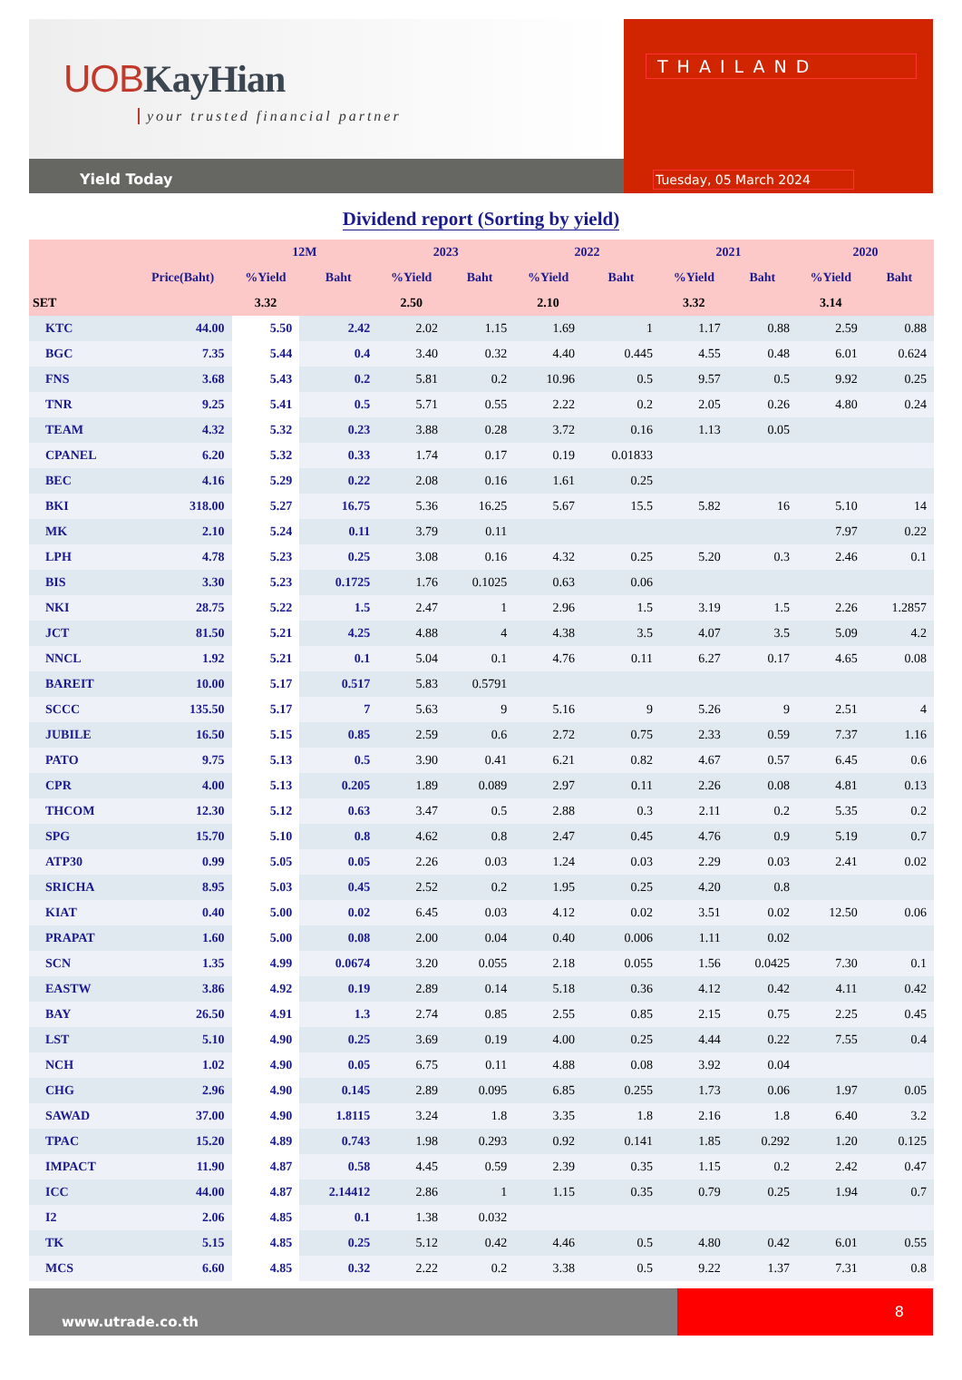UOBKayHian
your trusted financial partner
Yield Today
THAILAND
Tuesday, 05 March 2024
Dividend report (Sorting by yield)
| | | 12M | | 2023 | | 2022 | | 2021 | | 2020 | |
| --- | --- | --- | --- | --- | --- | --- | --- | --- | --- | --- | --- |
| | Price(Baht) | %Yield | Baht | %Yield | Baht | %Yield | Baht | %Yield | Baht | %Yield | Baht |
| SET | | 3.32 | | 2.50 | | 2.10 | | 3.32 | | 3.14 | |
| KTC | 44.00 | 5.50 | 2.42 | 2.02 | 1.15 | 1.69 | 1 | 1.17 | 0.88 | 2.59 | 0.88 |
| BGC | 7.35 | 5.44 | 0.4 | 3.40 | 0.32 | 4.40 | 0.445 | 4.55 | 0.48 | 6.01 | 0.624 |
| FNS | 3.68 | 5.43 | 0.2 | 5.81 | 0.2 | 10.96 | 0.5 | 9.57 | 0.5 | 9.92 | 0.25 |
| TNR | 9.25 | 5.41 | 0.5 | 5.71 | 0.55 | 2.22 | 0.2 | 2.05 | 0.26 | 4.80 | 0.24 |
| TEAM | 4.32 | 5.32 | 0.23 | 3.88 | 0.28 | 3.72 | 0.16 | 1.13 | 0.05 | | |
| CPANEL | 6.20 | 5.32 | 0.33 | 1.74 | 0.17 | 0.19 | 0.01833 | | | | |
| BEC | 4.16 | 5.29 | 0.22 | 2.08 | 0.16 | 1.61 | 0.25 | | | | |
| BKI | 318.00 | 5.27 | 16.75 | 5.36 | 16.25 | 5.67 | 15.5 | 5.82 | 16 | 5.10 | 14 |
| MK | 2.10 | 5.24 | 0.11 | 3.79 | 0.11 | | | | | 7.97 | 0.22 |
| LPH | 4.78 | 5.23 | 0.25 | 3.08 | 0.16 | 4.32 | 0.25 | 5.20 | 0.3 | 2.46 | 0.1 |
| BIS | 3.30 | 5.23 | 0.1725 | 1.76 | 0.1025 | 0.63 | 0.06 | | | | |
| NKI | 28.75 | 5.22 | 1.5 | 2.47 | 1 | 2.96 | 1.5 | 3.19 | 1.5 | 2.26 | 1.2857 |
| JCT | 81.50 | 5.21 | 4.25 | 4.88 | 4 | 4.38 | 3.5 | 4.07 | 3.5 | 5.09 | 4.2 |
| NNCL | 1.92 | 5.21 | 0.1 | 5.04 | 0.1 | 4.76 | 0.11 | 6.27 | 0.17 | 4.65 | 0.08 |
| BAREIT | 10.00 | 5.17 | 0.517 | 5.83 | 0.5791 | | | | | | |
| SCCC | 135.50 | 5.17 | 7 | 5.63 | 9 | 5.16 | 9 | 5.26 | 9 | 2.51 | 4 |
| JUBILE | 16.50 | 5.15 | 0.85 | 2.59 | 0.6 | 2.72 | 0.75 | 2.33 | 0.59 | 7.37 | 1.16 |
| PATO | 9.75 | 5.13 | 0.5 | 3.90 | 0.41 | 6.21 | 0.82 | 4.67 | 0.57 | 6.45 | 0.6 |
| CPR | 4.00 | 5.13 | 0.205 | 1.89 | 0.089 | 2.97 | 0.11 | 2.26 | 0.08 | 4.81 | 0.13 |
| THCOM | 12.30 | 5.12 | 0.63 | 3.47 | 0.5 | 2.88 | 0.3 | 2.11 | 0.2 | 5.35 | 0.2 |
| SPG | 15.70 | 5.10 | 0.8 | 4.62 | 0.8 | 2.47 | 0.45 | 4.76 | 0.9 | 5.19 | 0.7 |
| ATP30 | 0.99 | 5.05 | 0.05 | 2.26 | 0.03 | 1.24 | 0.03 | 2.29 | 0.03 | 2.41 | 0.02 |
| SRICHA | 8.95 | 5.03 | 0.45 | 2.52 | 0.2 | 1.95 | 0.25 | 4.20 | 0.8 | | |
| KIAT | 0.40 | 5.00 | 0.02 | 6.45 | 0.03 | 4.12 | 0.02 | 3.51 | 0.02 | 12.50 | 0.06 |
| PRAPAT | 1.60 | 5.00 | 0.08 | 2.00 | 0.04 | 0.40 | 0.006 | 1.11 | 0.02 | | |
| SCN | 1.35 | 4.99 | 0.0674 | 3.20 | 0.055 | 2.18 | 0.055 | 1.56 | 0.0425 | 7.30 | 0.1 |
| EASTW | 3.86 | 4.92 | 0.19 | 2.89 | 0.14 | 5.18 | 0.36 | 4.12 | 0.42 | 4.11 | 0.42 |
| BAY | 26.50 | 4.91 | 1.3 | 2.74 | 0.85 | 2.55 | 0.85 | 2.15 | 0.75 | 2.25 | 0.45 |
| LST | 5.10 | 4.90 | 0.25 | 3.69 | 0.19 | 4.00 | 0.25 | 4.44 | 0.22 | 7.55 | 0.4 |
| NCH | 1.02 | 4.90 | 0.05 | 6.75 | 0.11 | 4.88 | 0.08 | 3.92 | 0.04 | | |
| CHG | 2.96 | 4.90 | 0.145 | 2.89 | 0.095 | 6.85 | 0.255 | 1.73 | 0.06 | 1.97 | 0.05 |
| SAWAD | 37.00 | 4.90 | 1.8115 | 3.24 | 1.8 | 3.35 | 1.8 | 2.16 | 1.8 | 6.40 | 3.2 |
| TPAC | 15.20 | 4.89 | 0.743 | 1.98 | 0.293 | 0.92 | 0.141 | 1.85 | 0.292 | 1.20 | 0.125 |
| IMPACT | 11.90 | 4.87 | 0.58 | 4.45 | 0.59 | 2.39 | 0.35 | 1.15 | 0.2 | 2.42 | 0.47 |
| ICC | 44.00 | 4.87 | 2.14412 | 2.86 | 1 | 1.15 | 0.35 | 0.79 | 0.25 | 1.94 | 0.7 |
| I2 | 2.06 | 4.85 | 0.1 | 1.38 | 0.032 | | | | | | |
| TK | 5.15 | 4.85 | 0.25 | 5.12 | 0.42 | 4.46 | 0.5 | 4.80 | 0.42 | 6.01 | 0.55 |
| MCS | 6.60 | 4.85 | 0.32 | 2.22 | 0.2 | 3.38 | 0.5 | 9.22 | 1.37 | 7.31 | 0.8 |
www.utrade.co.th
8